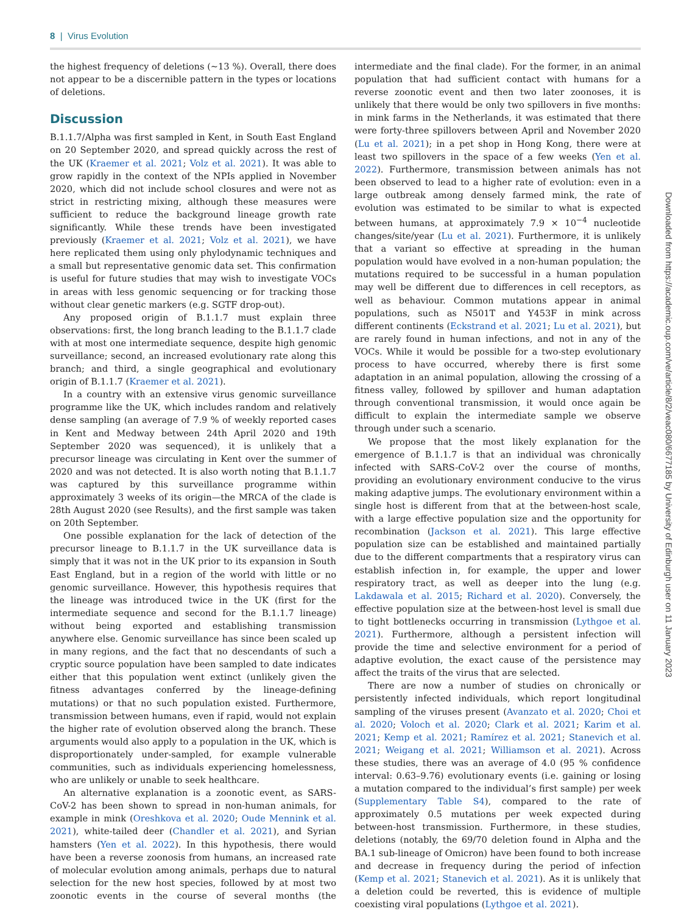8 | Virus Evolution
the highest frequency of deletions (∼13 %). Overall, there does not appear to be a discernible pattern in the types or locations of deletions.
Discussion
B.1.1.7/Alpha was first sampled in Kent, in South East England on 20 September 2020, and spread quickly across the rest of the UK (Kraemer et al. 2021; Volz et al. 2021). It was able to grow rapidly in the context of the NPIs applied in November 2020, which did not include school closures and were not as strict in restricting mixing, although these measures were sufficient to reduce the background lineage growth rate significantly. While these trends have been investigated previously (Kraemer et al. 2021; Volz et al. 2021), we have here replicated them using only phylodynamic techniques and a small but representative genomic data set. This confirmation is useful for future studies that may wish to investigate VOCs in areas with less genomic sequencing or for tracking those without clear genetic markers (e.g. SGTF drop-out).
Any proposed origin of B.1.1.7 must explain three observations: first, the long branch leading to the B.1.1.7 clade with at most one intermediate sequence, despite high genomic surveillance; second, an increased evolutionary rate along this branch; and third, a single geographical and evolutionary origin of B.1.1.7 (Kraemer et al. 2021).
In a country with an extensive virus genomic surveillance programme like the UK, which includes random and relatively dense sampling (an average of 7.9 % of weekly reported cases in Kent and Medway between 24th April 2020 and 19th September 2020 was sequenced), it is unlikely that a precursor lineage was circulating in Kent over the summer of 2020 and was not detected. It is also worth noting that B.1.1.7 was captured by this surveillance programme within approximately 3 weeks of its origin—the MRCA of the clade is 28th August 2020 (see Results), and the first sample was taken on 20th September.
One possible explanation for the lack of detection of the precursor lineage to B.1.1.7 in the UK surveillance data is simply that it was not in the UK prior to its expansion in South East England, but in a region of the world with little or no genomic surveillance. However, this hypothesis requires that the lineage was introduced twice in the UK (first for the intermediate sequence and second for the B.1.1.7 lineage) without being exported and establishing transmission anywhere else. Genomic surveillance has since been scaled up in many regions, and the fact that no descendants of such a cryptic source population have been sampled to date indicates either that this population went extinct (unlikely given the fitness advantages conferred by the lineage-defining mutations) or that no such population existed. Furthermore, transmission between humans, even if rapid, would not explain the higher rate of evolution observed along the branch. These arguments would also apply to a population in the UK, which is disproportionately under-sampled, for example vulnerable communities, such as individuals experiencing homelessness, who are unlikely or unable to seek healthcare.
An alternative explanation is a zoonotic event, as SARS-CoV-2 has been shown to spread in non-human animals, for example in mink (Oreshkova et al. 2020; Oude Mennink et al. 2021), white-tailed deer (Chandler et al. 2021), and Syrian hamsters (Yen et al. 2022). In this hypothesis, there would have been a reverse zoonosis from humans, an increased rate of molecular evolution among animals, perhaps due to natural selection for the new host species, followed by at most two zoonotic events in the course of several months (the intermediate and the final clade). For the former, in an animal population that had sufficient contact with humans for a reverse zoonotic event and then two later zoonoses, it is unlikely that there would be only two spillovers in five months: in mink farms in the Netherlands, it was estimated that there were forty-three spillovers between April and November 2020 (Lu et al. 2021); in a pet shop in Hong Kong, there were at least two spillovers in the space of a few weeks (Yen et al. 2022). Furthermore, transmission between animals has not been observed to lead to a higher rate of evolution: even in a large outbreak among densely farmed mink, the rate of evolution was estimated to be similar to what is expected between humans, at approximately 7.9 × 10<sup>−4</sup> nucleotide changes/site/year (Lu et al. 2021). Furthermore, it is unlikely that a variant so effective at spreading in the human population would have evolved in a non-human population; the mutations required to be successful in a human population may well be different due to differences in cell receptors, as well as behaviour. Common mutations appear in animal populations, such as N501T and Y453F in mink across different continents (Eckstrand et al. 2021; Lu et al. 2021), but are rarely found in human infections, and not in any of the VOCs. While it would be possible for a two-step evolutionary process to have occurred, whereby there is first some adaptation in an animal population, allowing the crossing of a fitness valley, followed by spillover and human adaptation through conventional transmission, it would once again be difficult to explain the intermediate sample we observe through under such a scenario.
We propose that the most likely explanation for the emergence of B.1.1.7 is that an individual was chronically infected with SARS-CoV-2 over the course of months, providing an evolutionary environment conducive to the virus making adaptive jumps. The evolutionary environment within a single host is different from that at the between-host scale, with a large effective population size and the opportunity for recombination (Jackson et al. 2021). This large effective population size can be established and maintained partially due to the different compartments that a respiratory virus can establish infection in, for example, the upper and lower respiratory tract, as well as deeper into the lung (e.g. Lakdawala et al. 2015; Richard et al. 2020). Conversely, the effective population size at the between-host level is small due to tight bottlenecks occurring in transmission (Lythgoe et al. 2021). Furthermore, although a persistent infection will provide the time and selective environment for a period of adaptive evolution, the exact cause of the persistence may affect the traits of the virus that are selected.
There are now a number of studies on chronically or persistently infected individuals, which report longitudinal sampling of the viruses present (Avanzato et al. 2020; Choi et al. 2020; Voloch et al. 2020; Clark et al. 2021; Karim et al. 2021; Kemp et al. 2021; Ramírez et al. 2021; Stanevich et al. 2021; Weigang et al. 2021; Williamson et al. 2021). Across these studies, there was an average of 4.0 (95 % confidence interval: 0.63–9.76) evolutionary events (i.e. gaining or losing a mutation compared to the individual’s first sample) per week (Supplementary Table S4), compared to the rate of approximately 0.5 mutations per week expected during between-host transmission. Furthermore, in these studies, deletions (notably, the 69/70 deletion found in Alpha and the BA.1 sub-lineage of Omicron) have been found to both increase and decrease in frequency during the period of infection (Kemp et al. 2021; Stanevich et al. 2021). As it is unlikely that a deletion could be reverted, this is evidence of multiple coexisting viral populations (Lythgoe et al. 2021).
Downloaded from https://academic.oup.com/ve/article/8/2/veac080/6677185 by University of Edinburgh user on 11 January 2023